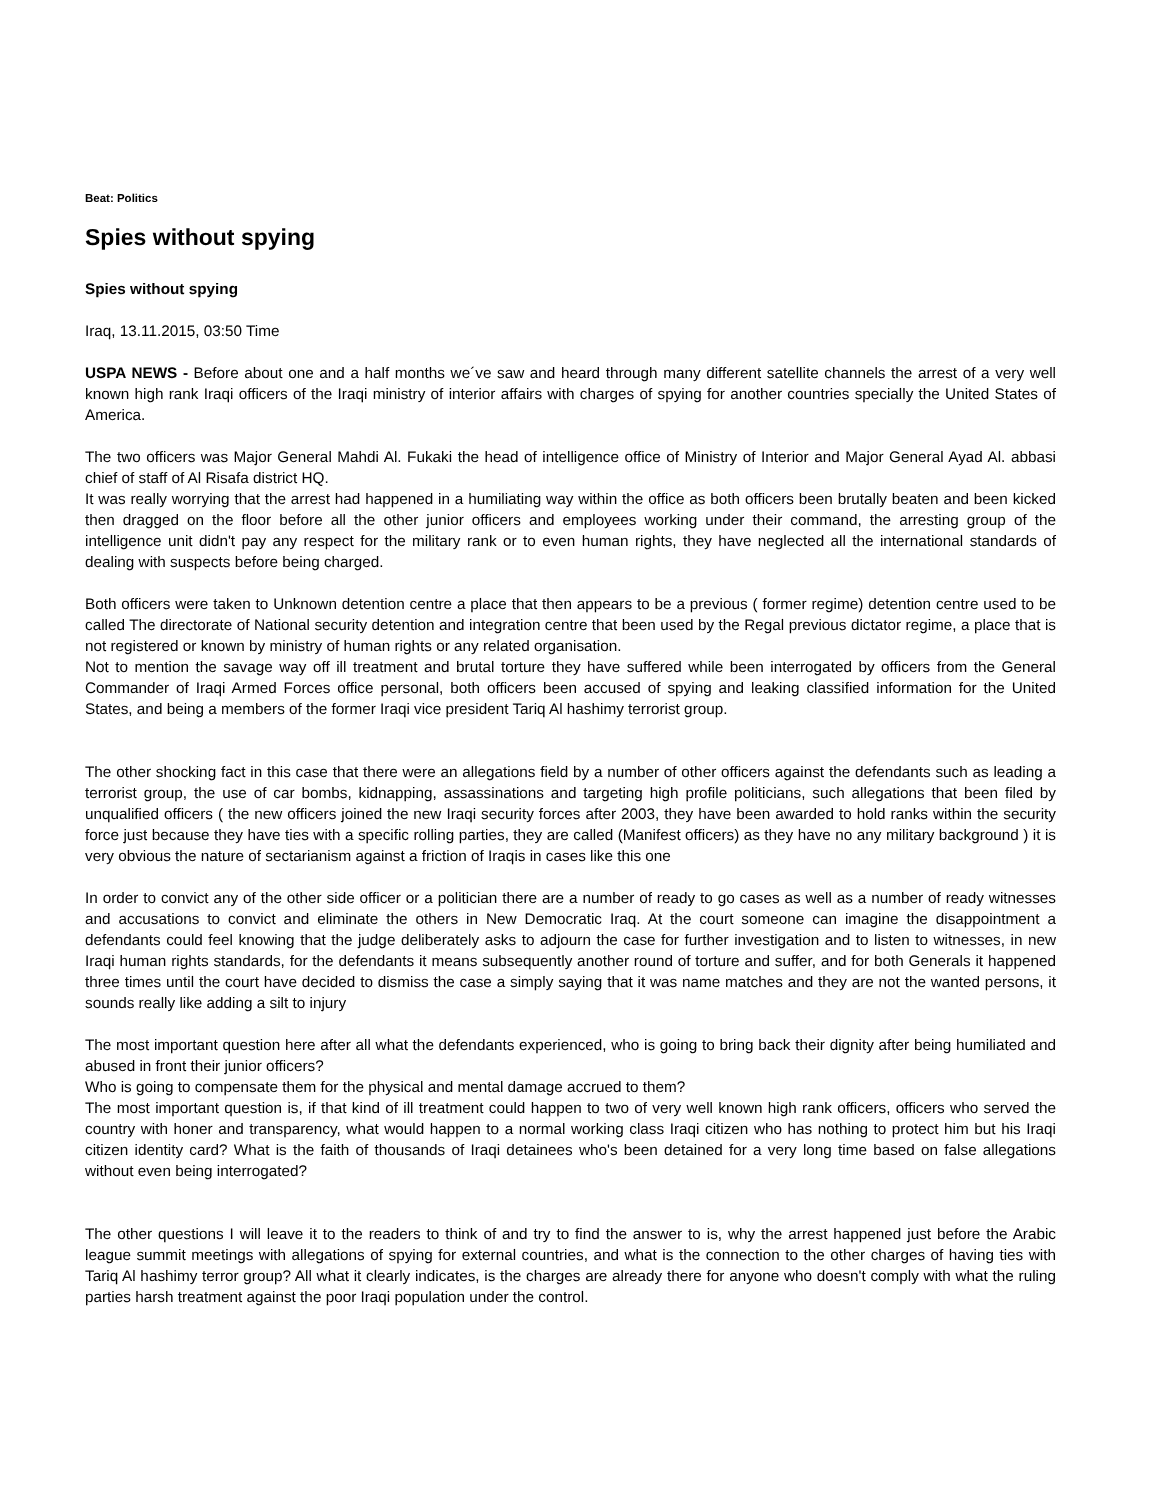Beat: Politics
Spies without spying
Spies without spying
Iraq, 13.11.2015, 03:50 Time
USPA NEWS - Before about one and a half months we´ve saw and heard through many different satellite channels the arrest of a very well known high rank Iraqi officers of the Iraqi ministry of interior affairs with charges of spying for another countries specially the United States of America.
The two officers was Major General Mahdi Al. Fukaki the head of intelligence office of Ministry of Interior and Major General Ayad Al. abbasi chief of staff of Al Risafa district HQ.
It was really worrying that the arrest had happened in a humiliating way within the office as both officers been brutally beaten and been kicked then dragged on the floor before all the other junior officers and employees working under their command, the arresting group of the intelligence unit didn't pay any respect for the military rank or to even human rights, they have neglected all the international standards of dealing with suspects before being charged.
Both officers were taken to Unknown detention centre a place that then appears to be a previous ( former regime) detention centre used to be called The directorate of National security detention and integration centre that been used by the Regal previous dictator regime, a place that is not registered or known by ministry of human rights or any related organisation.
Not to mention the savage way off ill treatment and brutal torture they have suffered while been interrogated by officers from the General Commander of Iraqi Armed Forces office personal, both officers been accused of spying and leaking classified information for the United States, and being a members of the former Iraqi vice president Tariq Al hashimy terrorist group.
The other shocking fact in this case that there were an allegations field by a number of other officers against the defendants such as leading a terrorist group, the use of car bombs, kidnapping, assassinations and targeting high profile politicians, such allegations that been filed by unqualified officers ( the new officers joined the new Iraqi security forces after 2003, they have been awarded to hold ranks within the security force just because they have ties with a specific rolling parties, they are called (Manifest officers) as they have no any military background ) it is very obvious the nature of sectarianism against a friction of Iraqis in cases like this one
In order to convict any of the other side officer or a politician there are a number of ready to go cases as well as a number of ready witnesses and accusations to convict and eliminate the others in New Democratic Iraq. At the court someone can imagine the disappointment a defendants could feel knowing that the judge deliberately asks to adjourn the case for further investigation and to listen to witnesses, in new Iraqi human rights standards, for the defendants it means subsequently another round of torture and suffer, and for both Generals it happened three times until the court have decided to dismiss the case a simply saying that it was name matches and they are not the wanted persons, it sounds really like adding a silt to injury
The most important question here after all what the defendants experienced, who is going to bring back their dignity after being humiliated and abused in front their junior officers?
Who is going to compensate them for the physical and mental damage accrued to them?
The most important question is, if that kind of ill treatment could happen to two of very well known high rank officers, officers who served the country with honer and transparency, what would happen to a normal working class Iraqi citizen who has nothing to protect him but his Iraqi citizen identity card? What is the faith of thousands of Iraqi detainees who's been detained for a very long time based on false allegations without even being interrogated?
The other questions I will leave it to the readers to think of and try to find the answer to is, why the arrest happened just before the Arabic league summit meetings with allegations of spying for external countries, and what is the connection to the other charges of having ties with Tariq Al hashimy terror group? All what it clearly indicates, is the charges are already there for anyone who doesn't comply with what the ruling parties harsh treatment against the poor Iraqi population under the control.